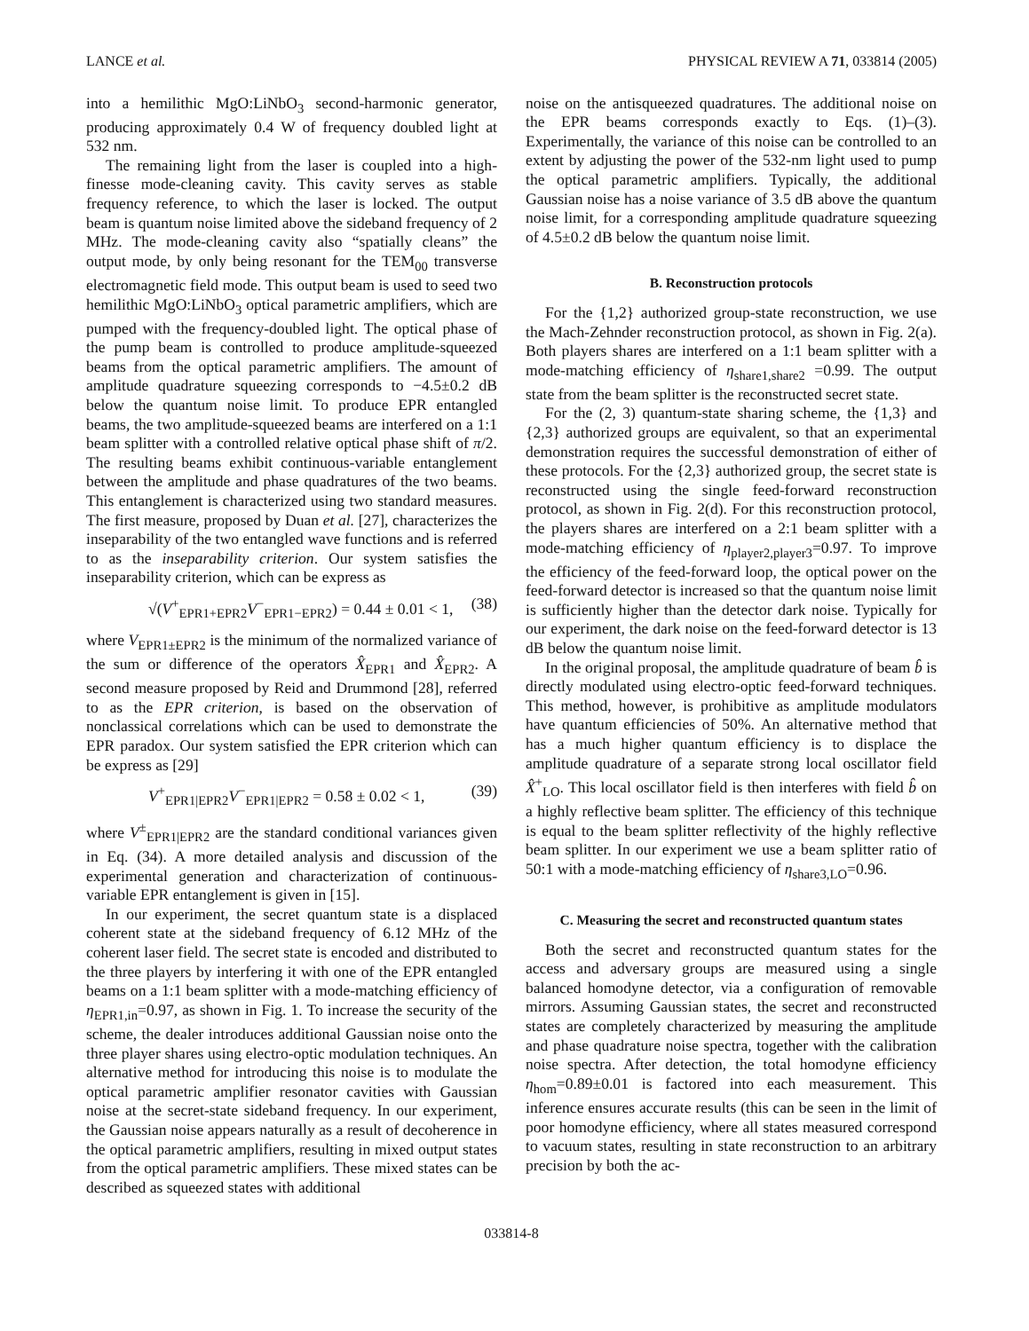LANCE et al. PHYSICAL REVIEW A 71, 033814 (2005)
into a hemilithic MgO:LiNbO<sub>3</sub> second-harmonic generator, producing approximately 0.4 W of frequency doubled light at 532 nm.
The remaining light from the laser is coupled into a high-finesse mode-cleaning cavity. This cavity serves as stable frequency reference, to which the laser is locked. The output beam is quantum noise limited above the sideband frequency of 2 MHz. The mode-cleaning cavity also “spatially cleans” the output mode, by only being resonant for the TEM<sub>00</sub> transverse electromagnetic field mode. This output beam is used to seed two hemilithic MgO:LiNbO<sub>3</sub> optical parametric amplifiers, which are pumped with the frequency-doubled light. The optical phase of the pump beam is controlled to produce amplitude-squeezed beams from the optical parametric amplifiers. The amount of amplitude quadrature squeezing corresponds to −4.5±0.2 dB below the quantum noise limit. To produce EPR entangled beams, the two amplitude-squeezed beams are interfered on a 1:1 beam splitter with a controlled relative optical phase shift of π/2. The resulting beams exhibit continuous-variable entanglement between the amplitude and phase quadratures of the two beams. This entanglement is characterized using two standard measures. The first measure, proposed by Duan et al. [27], characterizes the inseparability of the two entangled wave functions and is referred to as the inseparability criterion. Our system satisfies the inseparability criterion, which can be express as
√(V<sup>+</sup><sub>EPR1+EPR2</sub>V<sup>−</sup><sub>EPR1−EPR2</sub>) = 0.44 ± 0.01 < 1, (38)
where V<sub>EPR1±EPR2</sub> is the minimum of the normalized variance of the sum or difference of the operators X̂<sub>EPR1</sub> and X̂<sub>EPR2</sub>. A second measure proposed by Reid and Drummond [28], referred to as the EPR criterion, is based on the observation of nonclassical correlations which can be used to demonstrate the EPR paradox. Our system satisfied the EPR criterion which can be express as [29]
V<sup>+</sup><sub>EPR1|EPR2</sub>V<sup>−</sup><sub>EPR1|EPR2</sub> = 0.58 ± 0.02 < 1, (39)
where V<sup>±</sup><sub>EPR1|EPR2</sub> are the standard conditional variances given in Eq. (34). A more detailed analysis and discussion of the experimental generation and characterization of continuous-variable EPR entanglement is given in [15].
In our experiment, the secret quantum state is a displaced coherent state at the sideband frequency of 6.12 MHz of the coherent laser field. The secret state is encoded and distributed to the three players by interfering it with one of the EPR entangled beams on a 1:1 beam splitter with a mode-matching efficiency of η<sub>EPR1,in</sub>=0.97, as shown in Fig. 1. To increase the security of the scheme, the dealer introduces additional Gaussian noise onto the three player shares using electro-optic modulation techniques. An alternative method for introducing this noise is to modulate the optical parametric amplifier resonator cavities with Gaussian noise at the secret-state sideband frequency. In our experiment, the Gaussian noise appears naturally as a result of decoherence in the optical parametric amplifiers, resulting in mixed output states from the optical parametric amplifiers. These mixed states can be described as squeezed states with additional
noise on the antisqueezed quadratures. The additional noise on the EPR beams corresponds exactly to Eqs. (1)–(3). Experimentally, the variance of this noise can be controlled to an extent by adjusting the power of the 532-nm light used to pump the optical parametric amplifiers. Typically, the additional Gaussian noise has a noise variance of 3.5 dB above the quantum noise limit, for a corresponding amplitude quadrature squeezing of 4.5±0.2 dB below the quantum noise limit.
B. Reconstruction protocols
For the {1,2} authorized group-state reconstruction, we use the Mach-Zehnder reconstruction protocol, as shown in Fig. 2(a). Both players shares are interfered on a 1:1 beam splitter with a mode-matching efficiency of η<sub>share1,share2</sub> =0.99. The output state from the beam splitter is the reconstructed secret state.
For the (2, 3) quantum-state sharing scheme, the {1,3} and {2,3} authorized groups are equivalent, so that an experimental demonstration requires the successful demonstration of either of these protocols. For the {2,3} authorized group, the secret state is reconstructed using the single feed-forward reconstruction protocol, as shown in Fig. 2(d). For this reconstruction protocol, the players shares are interfered on a 2:1 beam splitter with a mode-matching efficiency of η<sub>player2,player3</sub>=0.97. To improve the efficiency of the feed-forward loop, the optical power on the feed-forward detector is increased so that the quantum noise limit is sufficiently higher than the detector dark noise. Typically for our experiment, the dark noise on the feed-forward detector is 13 dB below the quantum noise limit.
In the original proposal, the amplitude quadrature of beam b̂ is directly modulated using electro-optic feed-forward techniques. This method, however, is prohibitive as amplitude modulators have quantum efficiencies of 50%. An alternative method that has a much higher quantum efficiency is to displace the amplitude quadrature of a separate strong local oscillator field X̂<sup>+</sup><sub>LO</sub>. This local oscillator field is then interferes with field b̂ on a highly reflective beam splitter. The efficiency of this technique is equal to the beam splitter reflectivity of the highly reflective beam splitter. In our experiment we use a beam splitter ratio of 50:1 with a mode-matching efficiency of η<sub>share3,LO</sub>=0.96.
C. Measuring the secret and reconstructed quantum states
Both the secret and reconstructed quantum states for the access and adversary groups are measured using a single balanced homodyne detector, via a configuration of removable mirrors. Assuming Gaussian states, the secret and reconstructed states are completely characterized by measuring the amplitude and phase quadrature noise spectra, together with the calibration noise spectra. After detection, the total homodyne efficiency η<sub>hom</sub>=0.89±0.01 is factored into each measurement. This inference ensures accurate results (this can be seen in the limit of poor homodyne efficiency, where all states measured correspond to vacuum states, resulting in state reconstruction to an arbitrary precision by both the ac-
033814-8